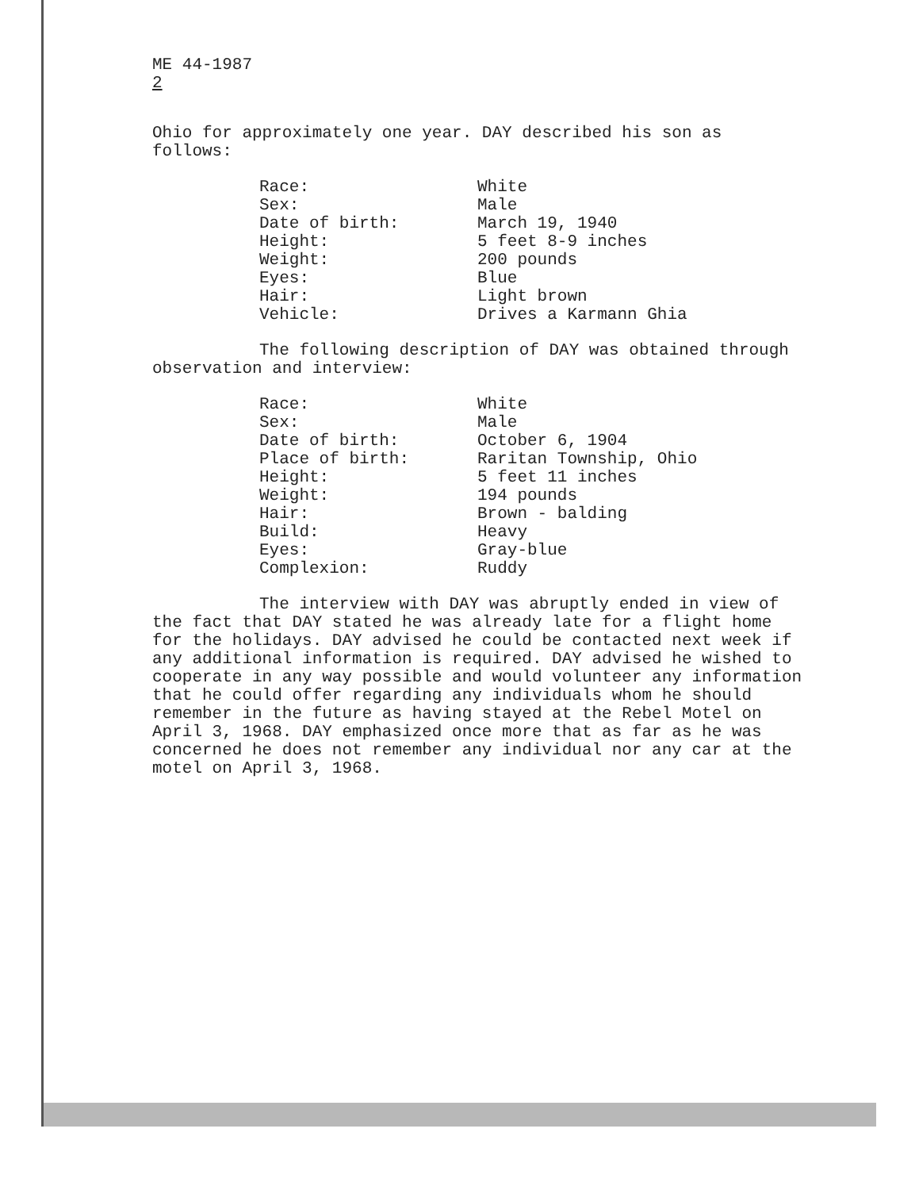ME 44-1987
2
Ohio for approximately one year. DAY described his son as follows:
Race: White
Sex: Male
Date of birth: March 19, 1940
Height: 5 feet 8-9 inches
Weight: 200 pounds
Eyes: Blue
Hair: Light brown
Vehicle: Drives a Karmann Ghia
The following description of DAY was obtained through observation and interview:
Race: White
Sex: Male
Date of birth: October 6, 1904
Place of birth: Raritan Township, Ohio
Height: 5 feet 11 inches
Weight: 194 pounds
Hair: Brown - balding
Build: Heavy
Eyes: Gray-blue
Complexion: Ruddy
The interview with DAY was abruptly ended in view of the fact that DAY stated he was already late for a flight home for the holidays. DAY advised he could be contacted next week if any additional information is required. DAY advised he wished to cooperate in any way possible and would volunteer any information that he could offer regarding any individuals whom he should remember in the future as having stayed at the Rebel Motel on April 3, 1968. DAY emphasized once more that as far as he was concerned he does not remember any individual nor any car at the motel on April 3, 1968.